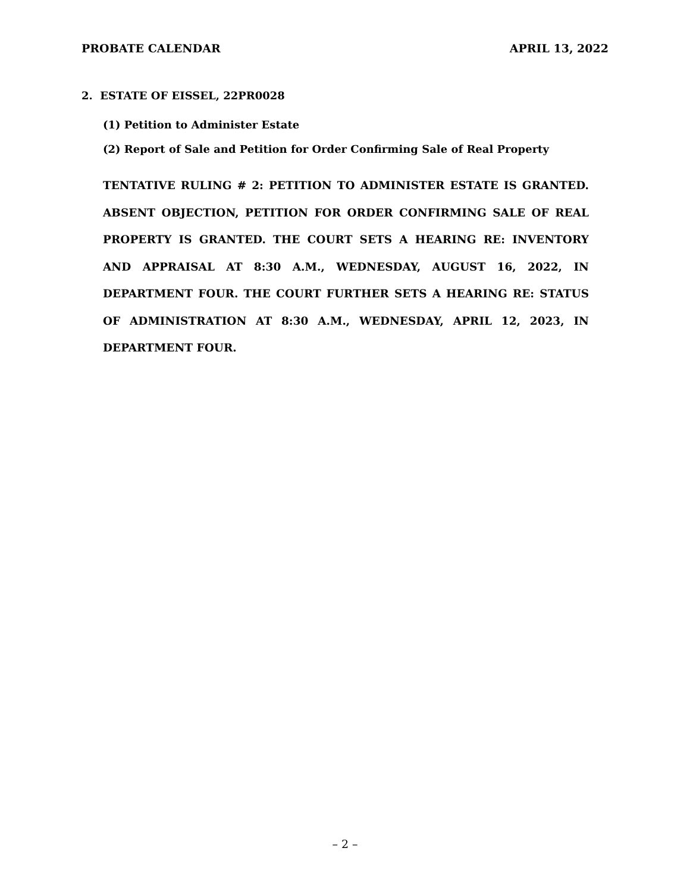PROBATE CALENDAR APRIL 13, 2022
2. ESTATE OF EISSEL, 22PR0028
(1) Petition to Administer Estate
(2) Report of Sale and Petition for Order Confirming Sale of Real Property
TENTATIVE RULING # 2: PETITION TO ADMINISTER ESTATE IS GRANTED. ABSENT OBJECTION, PETITION FOR ORDER CONFIRMING SALE OF REAL PROPERTY IS GRANTED. THE COURT SETS A HEARING RE: INVENTORY AND APPRAISAL AT 8:30 A.M., WEDNESDAY, AUGUST 16, 2022, IN DEPARTMENT FOUR. THE COURT FURTHER SETS A HEARING RE: STATUS OF ADMINISTRATION AT 8:30 A.M., WEDNESDAY, APRIL 12, 2023, IN DEPARTMENT FOUR.
– 2 –